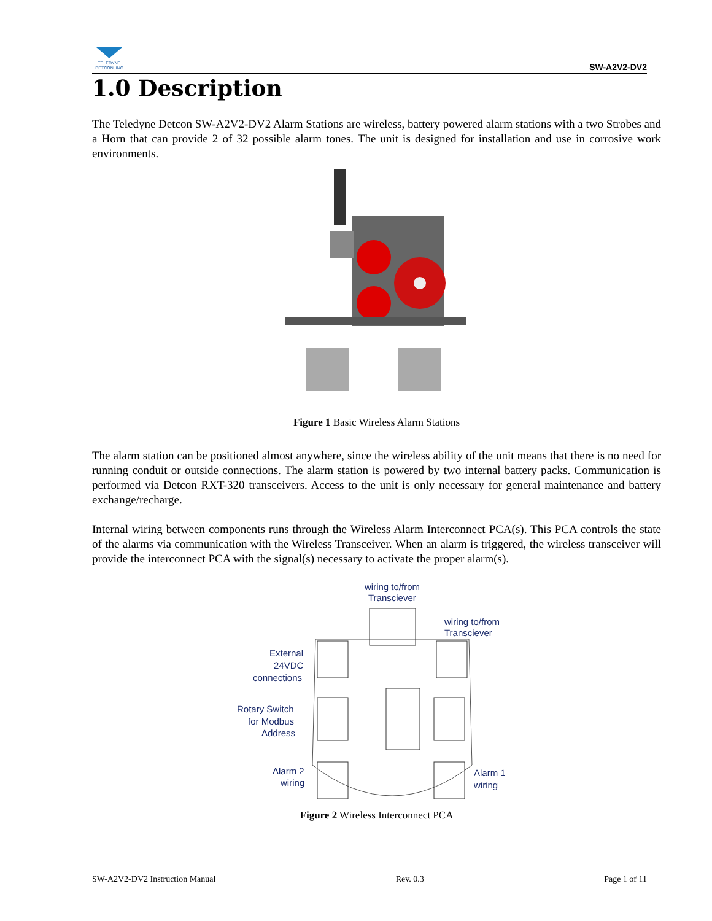TELEDYNE
DETCON, INC
SW-A2V2-DV2
1.0 Description
The Teledyne Detcon SW-A2V2-DV2 Alarm Stations are wireless, battery powered alarm stations with a two Strobes and a Horn that can provide 2 of 32 possible alarm tones. The unit is designed for installation and use in corrosive work environments.
Figure 1 Basic Wireless Alarm Stations
The alarm station can be positioned almost anywhere, since the wireless ability of the unit means that there is no need for running conduit or outside connections. The alarm station is powered by two internal battery packs. Communication is performed via Detcon RXT-320 transceivers. Access to the unit is only necessary for general maintenance and battery exchange/recharge.
Internal wiring between components runs through the Wireless Alarm Interconnect PCA(s). This PCA controls the state of the alarms via communication with the Wireless Transceiver. When an alarm is triggered, the wireless transceiver will provide the interconnect PCA with the signal(s) necessary to activate the proper alarm(s).
wiring to/from
Transciever
wiring to/from
Transciever
External
24VDC
connections
Rotary Switch
for Modbus
Address
Alarm 2
wiring
Alarm 1
wiring
Figure 2 Wireless Interconnect PCA
SW-A2V2-DV2 Instruction Manual Rev. 0.3 Page 1 of 11